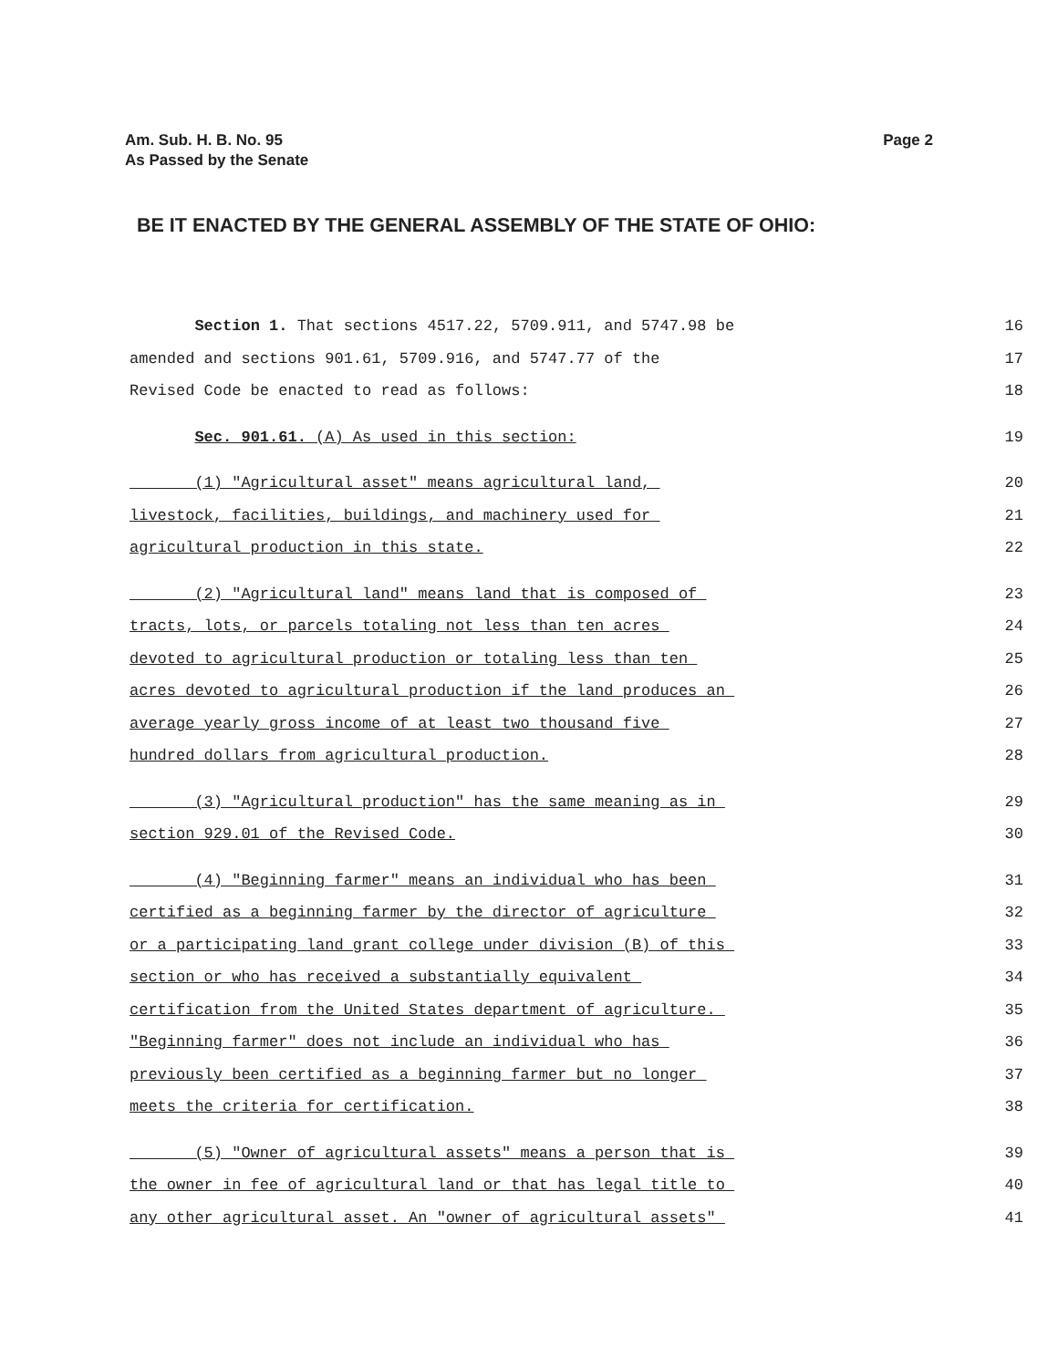Am. Sub. H. B. No. 95
As Passed by the Senate
Page 2
BE IT ENACTED BY THE GENERAL ASSEMBLY OF THE STATE OF OHIO:
Section 1. That sections 4517.22, 5709.911, and 5747.98 be
16
amended and sections 901.61, 5709.916, and 5747.77 of the
17
Revised Code be enacted to read as follows:
18
Sec. 901.61. (A) As used in this section:
19
(1) "Agricultural asset" means agricultural land,
20
livestock, facilities, buildings, and machinery used for
21
agricultural production in this state.
22
(2) "Agricultural land" means land that is composed of
23
tracts, lots, or parcels totaling not less than ten acres
24
devoted to agricultural production or totaling less than ten
25
acres devoted to agricultural production if the land produces an
26
average yearly gross income of at least two thousand five
27
hundred dollars from agricultural production.
28
(3) "Agricultural production" has the same meaning as in
29
section 929.01 of the Revised Code.
30
(4) "Beginning farmer" means an individual who has been
31
certified as a beginning farmer by the director of agriculture
32
or a participating land grant college under division (B) of this
33
section or who has received a substantially equivalent
34
certification from the United States department of agriculture.
35
"Beginning farmer" does not include an individual who has
36
previously been certified as a beginning farmer but no longer
37
meets the criteria for certification.
38
(5) "Owner of agricultural assets" means a person that is
39
the owner in fee of agricultural land or that has legal title to
40
any other agricultural asset. An "owner of agricultural assets"
41